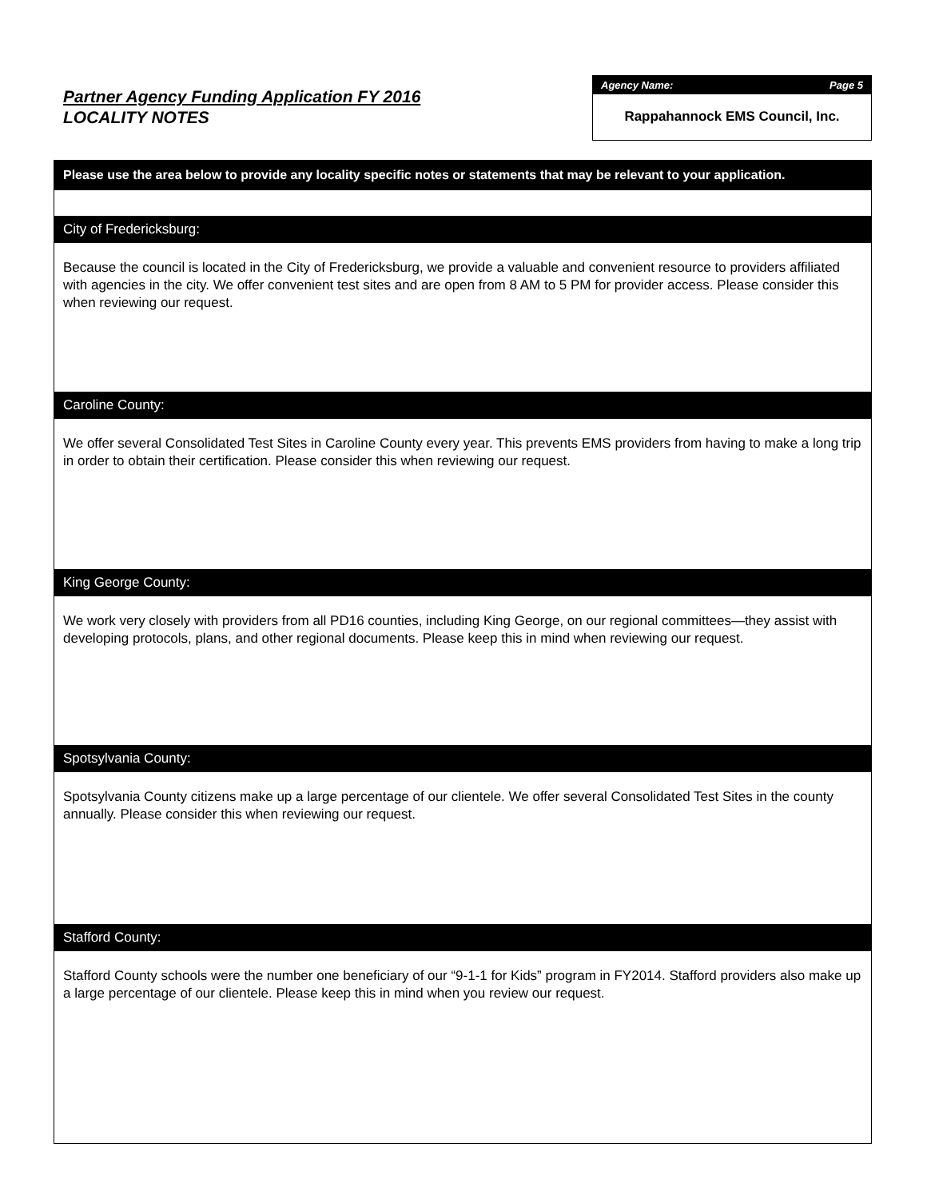Partner Agency Funding Application FY 2016
LOCALITY NOTES
Agency Name: Page 5
Rappahannock EMS Council, Inc.
Please use the area below to provide any locality specific notes or statements that may be relevant to your application.
City of Fredericksburg:
Because the council is located in the City of Fredericksburg, we provide a valuable and convenient resource to providers affiliated with agencies in the city. We offer convenient test sites and are open from 8 AM to 5 PM for provider access. Please consider this when reviewing our request.
Caroline County:
We offer several Consolidated Test Sites in Caroline County every year. This prevents EMS providers from having to make a long trip in order to obtain their certification. Please consider this when reviewing our request.
King George County:
We work very closely with providers from all PD16 counties, including King George, on our regional committees—they assist with developing protocols, plans, and other regional documents. Please keep this in mind when reviewing our request.
Spotsylvania County:
Spotsylvania County citizens make up a large percentage of our clientele. We offer several Consolidated Test Sites in the county annually. Please consider this when reviewing our request.
Stafford County:
Stafford County schools were the number one beneficiary of our “9-1-1 for Kids” program in FY2014. Stafford providers also make up a large percentage of our clientele. Please keep this in mind when you review our request.